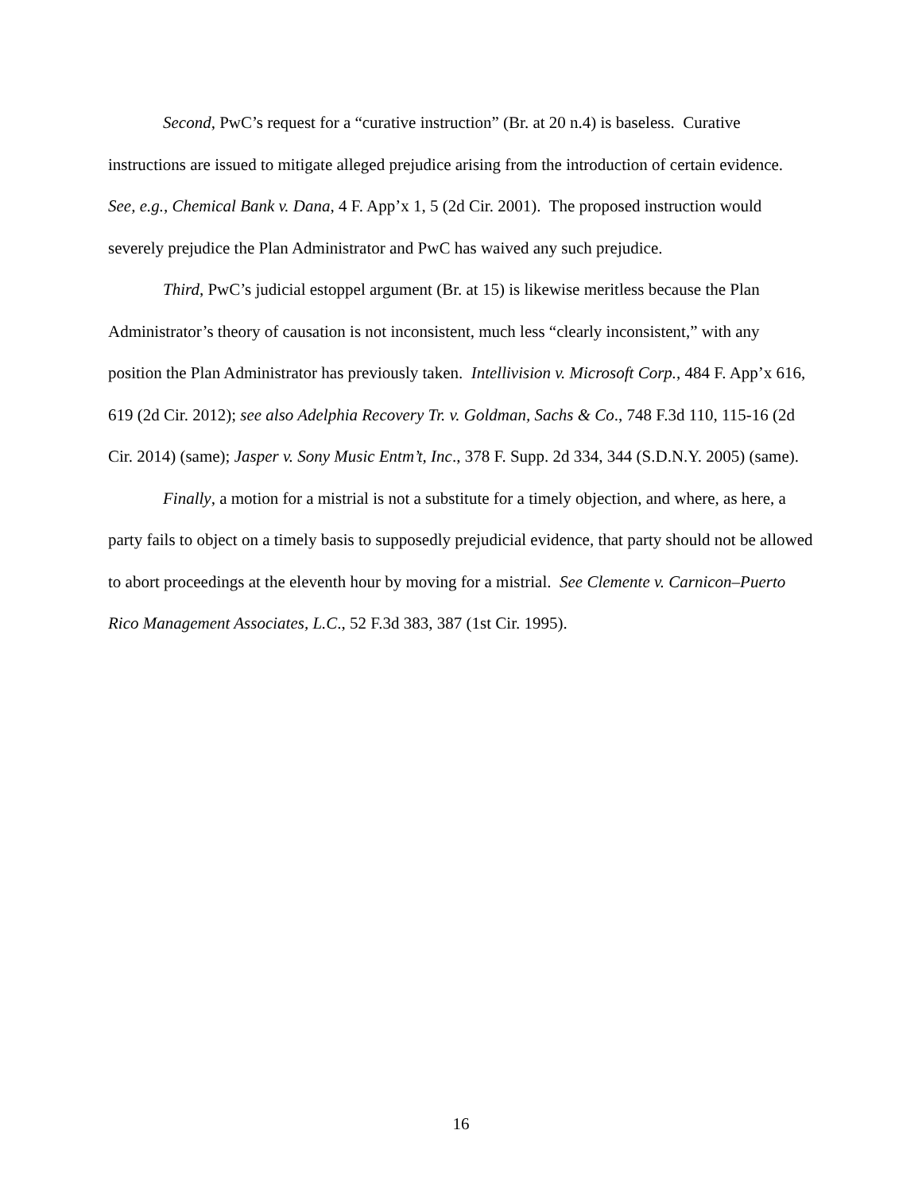Second, PwC’s request for a “curative instruction” (Br. at 20 n.4) is baseless. Curative instructions are issued to mitigate alleged prejudice arising from the introduction of certain evidence. See, e.g., Chemical Bank v. Dana, 4 F. App’x 1, 5 (2d Cir. 2001). The proposed instruction would severely prejudice the Plan Administrator and PwC has waived any such prejudice.
Third, PwC’s judicial estoppel argument (Br. at 15) is likewise meritless because the Plan Administrator’s theory of causation is not inconsistent, much less “clearly inconsistent,” with any position the Plan Administrator has previously taken. Intellivision v. Microsoft Corp., 484 F. App’x 616, 619 (2d Cir. 2012); see also Adelphia Recovery Tr. v. Goldman, Sachs & Co., 748 F.3d 110, 115-16 (2d Cir. 2014) (same); Jasper v. Sony Music Entm’t, Inc., 378 F. Supp. 2d 334, 344 (S.D.N.Y. 2005) (same).
Finally, a motion for a mistrial is not a substitute for a timely objection, and where, as here, a party fails to object on a timely basis to supposedly prejudicial evidence, that party should not be allowed to abort proceedings at the eleventh hour by moving for a mistrial. See Clemente v. Carnicon–Puerto Rico Management Associates, L.C., 52 F.3d 383, 387 (1st Cir. 1995).
16